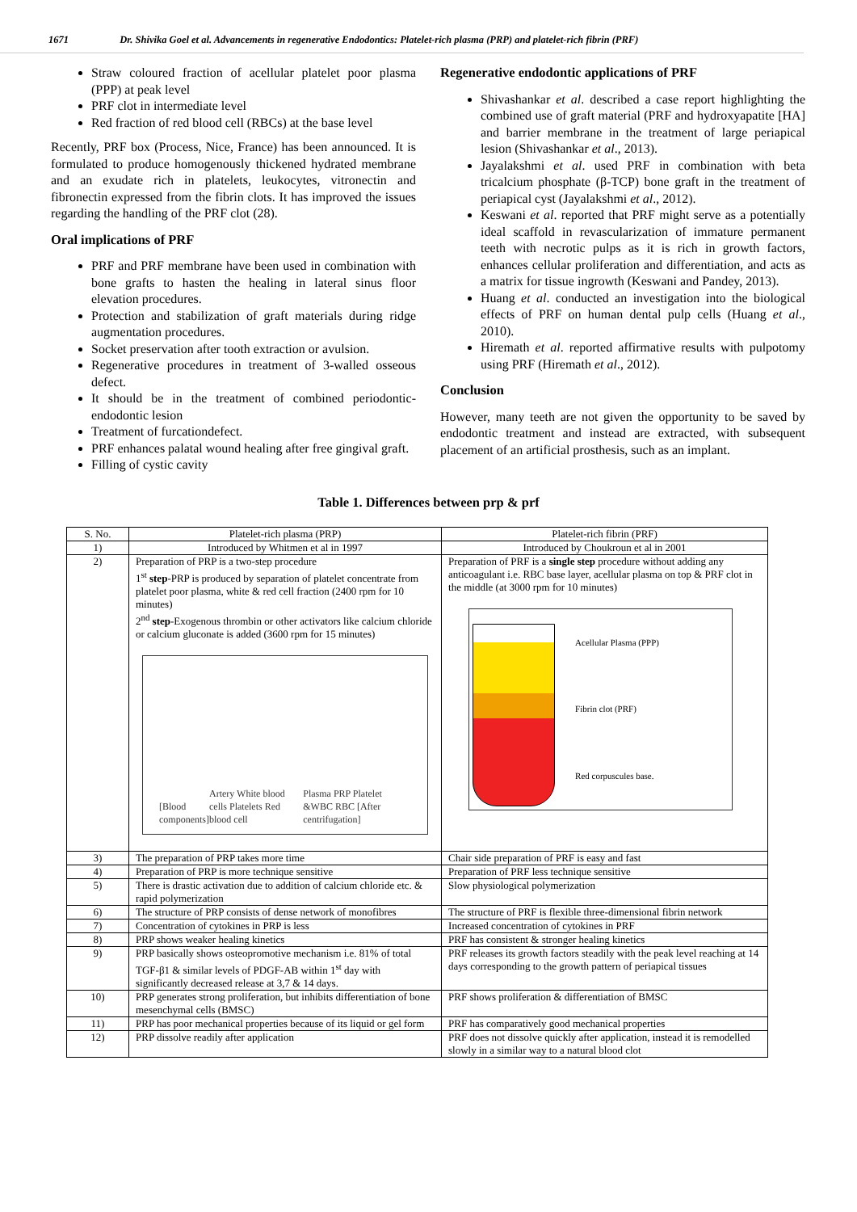1671 Dr. Shivika Goel et al. Advancements in regenerative Endodontics: Platelet-rich plasma (PRP) and platelet-rich fibrin (PRF)
Straw coloured fraction of acellular platelet poor plasma (PPP) at peak level
PRF clot in intermediate level
Red fraction of red blood cell (RBCs) at the base level
Recently, PRF box (Process, Nice, France) has been announced. It is formulated to produce homogenously thickened hydrated membrane and an exudate rich in platelets, leukocytes, vitronectin and fibronectin expressed from the fibrin clots. It has improved the issues regarding the handling of the PRF clot (28).
Oral implications of PRF
PRF and PRF membrane have been used in combination with bone grafts to hasten the healing in lateral sinus floor elevation procedures.
Protection and stabilization of graft materials during ridge augmentation procedures.
Socket preservation after tooth extraction or avulsion.
Regenerative procedures in treatment of 3-walled osseous defect.
It should be in the treatment of combined periodontic-endodontic lesion
Treatment of furcationdefect.
PRF enhances palatal wound healing after free gingival graft.
Filling of cystic cavity
Regenerative endodontic applications of PRF
Shivashankar et al. described a case report highlighting the combined use of graft material (PRF and hydroxyapatite [HA] and barrier membrane in the treatment of large periapical lesion (Shivashankar et al., 2013).
Jayalakshmi et al. used PRF in combination with beta tricalcium phosphate (β-TCP) bone graft in the treatment of periapical cyst (Jayalakshmi et al., 2012).
Keswani et al. reported that PRF might serve as a potentially ideal scaffold in revascularization of immature permanent teeth with necrotic pulps as it is rich in growth factors, enhances cellular proliferation and differentiation, and acts as a matrix for tissue ingrowth (Keswani and Pandey, 2013).
Huang et al. conducted an investigation into the biological effects of PRF on human dental pulp cells (Huang et al., 2010).
Hiremath et al. reported affirmative results with pulpotomy using PRF (Hiremath et al., 2012).
Conclusion
However, many teeth are not given the opportunity to be saved by endodontic treatment and instead are extracted, with subsequent placement of an artificial prosthesis, such as an implant.
Table 1. Differences between prp & prf
| S. No. | Platelet-rich plasma (PRP) | Platelet-rich fibrin (PRF) |
| 1) | Introduced by Whitmen et al in 1997 | Introduced by Choukroun et al in 2001 |
| 2) | Preparation of PRP is a two-step procedure 1<sup>st</sup> step -PRP is produced by separation of platelet concentrate from platelet poor plasma, white & red cell fraction (2400 rpm for 10 minutes) 2<sup>nd</sup> step -Exogenous thrombin or other activators like calcium chloride or calcium gluconate is added (3600 rpm for 15 minutes) [Blood components] Artery White blood cells Platelets Red blood cell Plasma PRP Platelet &WBC RBC [After centrifugation] | Preparation of PRF is a single step procedure without adding any anticoagulant i.e. RBC base layer, acellular plasma on top & PRF clot in the middle (at 3000 rpm for 10 minutes) Acellular Plasma (PPP) Fibrin clot (PRF) Red corpuscules base. |
| 3) | The preparation of PRP takes more time | Chair side preparation of PRF is easy and fast |
| 4) | Preparation of PRP is more technique sensitive | Preparation of PRF less technique sensitive |
| 5) | There is drastic activation due to addition of calcium chloride etc. & rapid polymerization | Slow physiological polymerization |
| 6) | The structure of PRP consists of dense network of monofibres | The structure of PRF is flexible three-dimensional fibrin network |
| 7) | Concentration of cytokines in PRP is less | Increased concentration of cytokines in PRF |
| 8) | PRP shows weaker healing kinetics | PRF has consistent & stronger healing kinetics |
| 9) | PRP basically shows osteopromotive mechanism i.e. 81% of total TGF-β1 & similar levels of PDGF-AB within 1<sup>st</sup> day with significantly decreased release at 3,7 & 14 days. | PRF releases its growth factors steadily with the peak level reaching at 14 days corresponding to the growth pattern of periapical tissues |
| 10) | PRP generates strong proliferation, but inhibits differentiation of bone mesenchymal cells (BMSC) | PRF shows proliferation & differentiation of BMSC |
| 11) | PRP has poor mechanical properties because of its liquid or gel form | PRF has comparatively good mechanical properties |
| 12) | PRP dissolve readily after application | PRF does not dissolve quickly after application, instead it is remodelled slowly in a similar way to a natural blood clot |